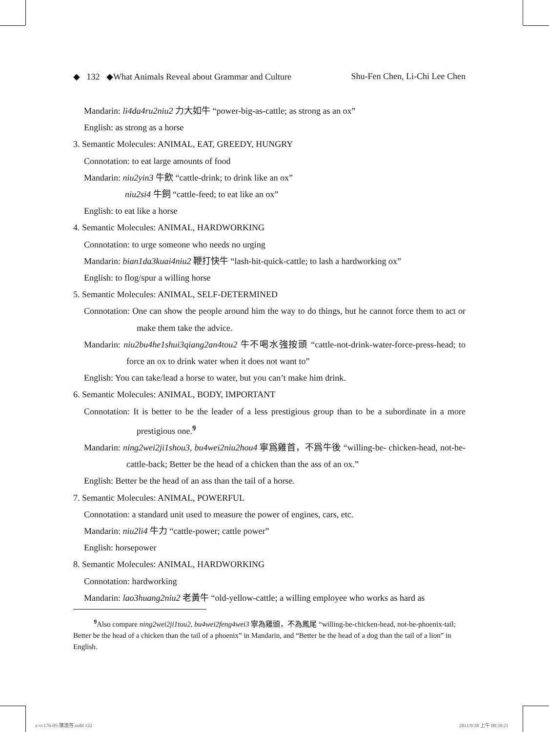◆ 132 ◆What Animals Reveal about Grammar and Culture Shu-Fen Chen, Li-Chi Lee Chen
Mandarin: li4da4ru2niu2 力大如牛 “power-big-as-cattle; as strong as an ox”
English: as strong as a horse
3. Semantic Molecules: ANIMAL, EAT, GREEDY, HUNGRY
Connotation: to eat large amounts of food
Mandarin: niu2yin3 牛飲 “cattle-drink; to drink like an ox”
niu2si4 牛飼 “cattle-feed; to eat like an ox”
English: to eat like a horse
4. Semantic Molecules: ANIMAL, HARDWORKING
Connotation: to urge someone who needs no urging
Mandarin: bian1da3kuai4niu2 鞭打快牛 “lash-hit-quick-cattle; to lash a hardworking ox”
English: to flog/spur a willing horse
5. Semantic Molecules: ANIMAL, SELF-DETERMINED
Connotation: One can show the people around him the way to do things, but he cannot force them to act or make them take the advice.
Mandarin: niu2bu4he1shui3qiang2an4tou2 牛不喝水強按頭 “cattle-not-drink-water-force-press-head; to force an ox to drink water when it does not want to”
English: You can take/lead a horse to water, but you can’t make him drink.
6. Semantic Molecules: ANIMAL, BODY, IMPORTANT
Connotation: It is better to be the leader of a less prestigious group than to be a subordinate in a more prestigious one.<sup>9</sup>
Mandarin: ning2wei2ji1shou3, bu4wei2niu2hou4 寧爲雞首，不爲牛後 “willing-be- chicken-head, not-be-cattle-back; Better be the head of a chicken than the ass of an ox.”
English: Better be the head of an ass than the tail of a horse.
7. Semantic Molecules: ANIMAL, POWERFUL
Connotation: a standard unit used to measure the power of engines, cars, etc.
Mandarin: niu2li4 牛力 “cattle-power; cattle power”
English: horsepower
8. Semantic Molecules: ANIMAL, HARDWORKING
Connotation: hardworking
Mandarin: lao3huang2niu2 老黃牛 “old-yellow-cattle; a willing employee who works as hard as
<sup>9</sup> Also compare ning2wei2ji1tou2, bu4wei2feng4wei3 寧為雞頭，不為鳳尾 “willing-be-chicken-head, not-be-phoenix-tail; Better be the head of a chicken than the tail of a phoenix” in Mandarin, and “Better be the head of a dog than the tail of a lion” in English.
z-vc176-05-陳淑芬.indd 132 2011/9/28 上午 08:39:21